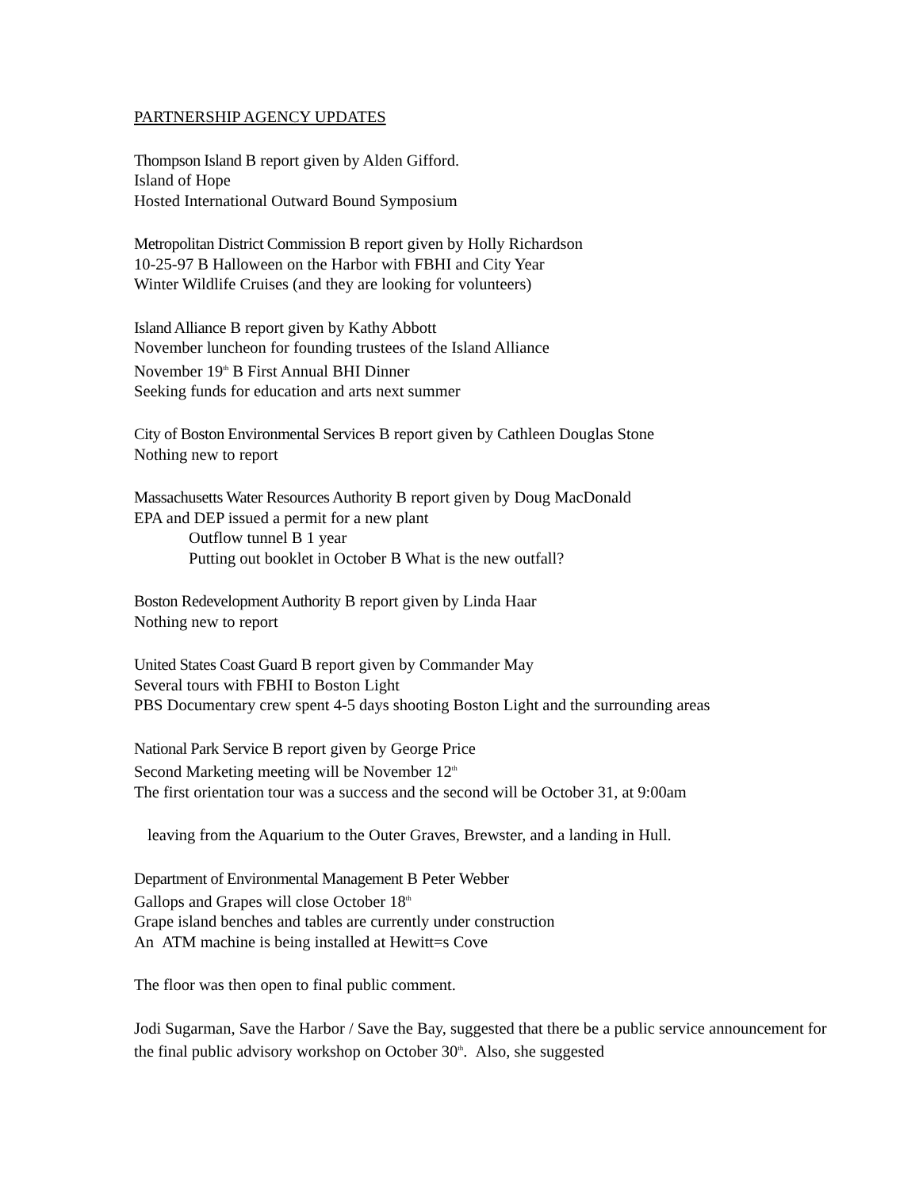PARTNERSHIP AGENCY UPDATES
Thompson Island B report given by Alden Gifford.
Island of Hope
Hosted International Outward Bound Symposium
Metropolitan District Commission B report given by Holly Richardson
10-25-97 B Halloween on the Harbor with FBHI and City Year
Winter Wildlife Cruises (and they are looking for volunteers)
Island Alliance B report given by Kathy Abbott
November luncheon for founding trustees of the Island Alliance
November 19<sup>th</sup> B First Annual BHI Dinner
Seeking funds for education and arts next summer
City of Boston Environmental Services B report given by Cathleen Douglas Stone
Nothing new to report
Massachusetts Water Resources Authority B report given by Doug MacDonald
EPA and DEP issued a permit for a new plant
Outflow tunnel B 1 year
Putting out booklet in October B What is the new outfall?
Boston Redevelopment Authority B report given by Linda Haar
Nothing new to report
United States Coast Guard B report given by Commander May
Several tours with FBHI to Boston Light
PBS Documentary crew spent 4-5 days shooting Boston Light and the surrounding areas
National Park Service B report given by George Price
Second Marketing meeting will be November 12<sup>th</sup>
The first orientation tour was a success and the second will be October 31, at 9:00am
leaving from the Aquarium to the Outer Graves, Brewster, and a landing in Hull.
Department of Environmental Management B Peter Webber
Gallops and Grapes will close October 18<sup>th</sup>
Grape island benches and tables are currently under construction
An ATM machine is being installed at Hewitt=s Cove
The floor was then open to final public comment.
Jodi Sugarman, Save the Harbor / Save the Bay, suggested that there be a public service announcement for the final public advisory workshop on October 30<sup>th</sup>. Also, she suggested